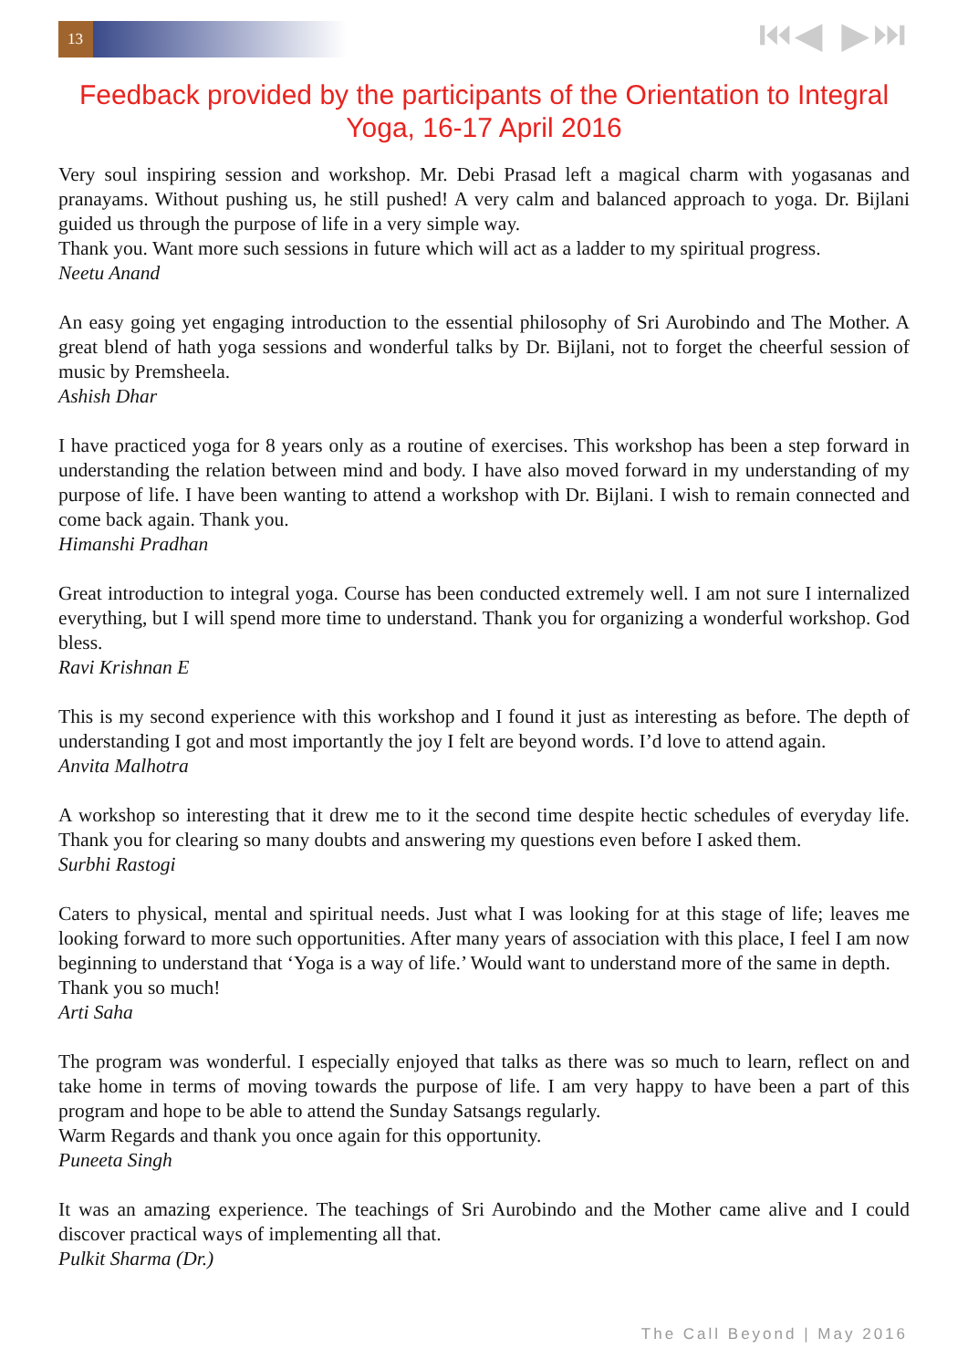13
⏮◀ ▶⏭
Feedback provided by the participants of the Orientation to Integral Yoga, 16-17 April 2016
Very soul inspiring session and workshop. Mr. Debi Prasad left a magical charm with yogasanas and pranayams. Without pushing us, he still pushed! A very calm and balanced approach to yoga. Dr. Bijlani guided us through the purpose of life in a very simple way.
Thank you. Want more such sessions in future which will act as a ladder to my spiritual progress.
Neetu Anand
An easy going yet engaging introduction to the essential philosophy of Sri Aurobindo and The Mother. A great blend of hath yoga sessions and wonderful talks by Dr. Bijlani, not to forget the cheerful session of music by Premsheela.
Ashish Dhar
I have practiced yoga for 8 years only as a routine of exercises. This workshop has been a step forward in understanding the relation between mind and body. I have also moved forward in my understanding of my purpose of life. I have been wanting to attend a workshop with Dr. Bijlani. I wish to remain connected and come back again. Thank you.
Himanshi Pradhan
Great introduction to integral yoga. Course has been conducted extremely well. I am not sure I internalized everything, but I will spend more time to understand. Thank you for organizing a wonderful workshop. God bless.
Ravi Krishnan E
This is my second experience with this workshop and I found it just as interesting as before. The depth of understanding I got and most importantly the joy I felt are beyond words. I’d love to attend again.
Anvita Malhotra
A workshop so interesting that it drew me to it the second time despite hectic schedules of everyday life. Thank you for clearing so many doubts and answering my questions even before I asked them.
Surbhi Rastogi
Caters to physical, mental and spiritual needs. Just what I was looking for at this stage of life; leaves me looking forward to more such opportunities. After many years of association with this place, I feel I am now beginning to understand that ‘Yoga is a way of life.’ Would want to understand more of the same in depth.
Thank you so much!
Arti Saha
The program was wonderful. I especially enjoyed that talks as there was so much to learn, reflect on and take home in terms of moving towards the purpose of life. I am very happy to have been a part of this program and hope to be able to attend the Sunday Satsangs regularly.
Warm Regards and thank you once again for this opportunity.
Puneeta Singh
It was an amazing experience. The teachings of Sri Aurobindo and the Mother came alive and I could discover practical ways of implementing all that.
Pulkit Sharma (Dr.)
The Call Beyond | May 2016